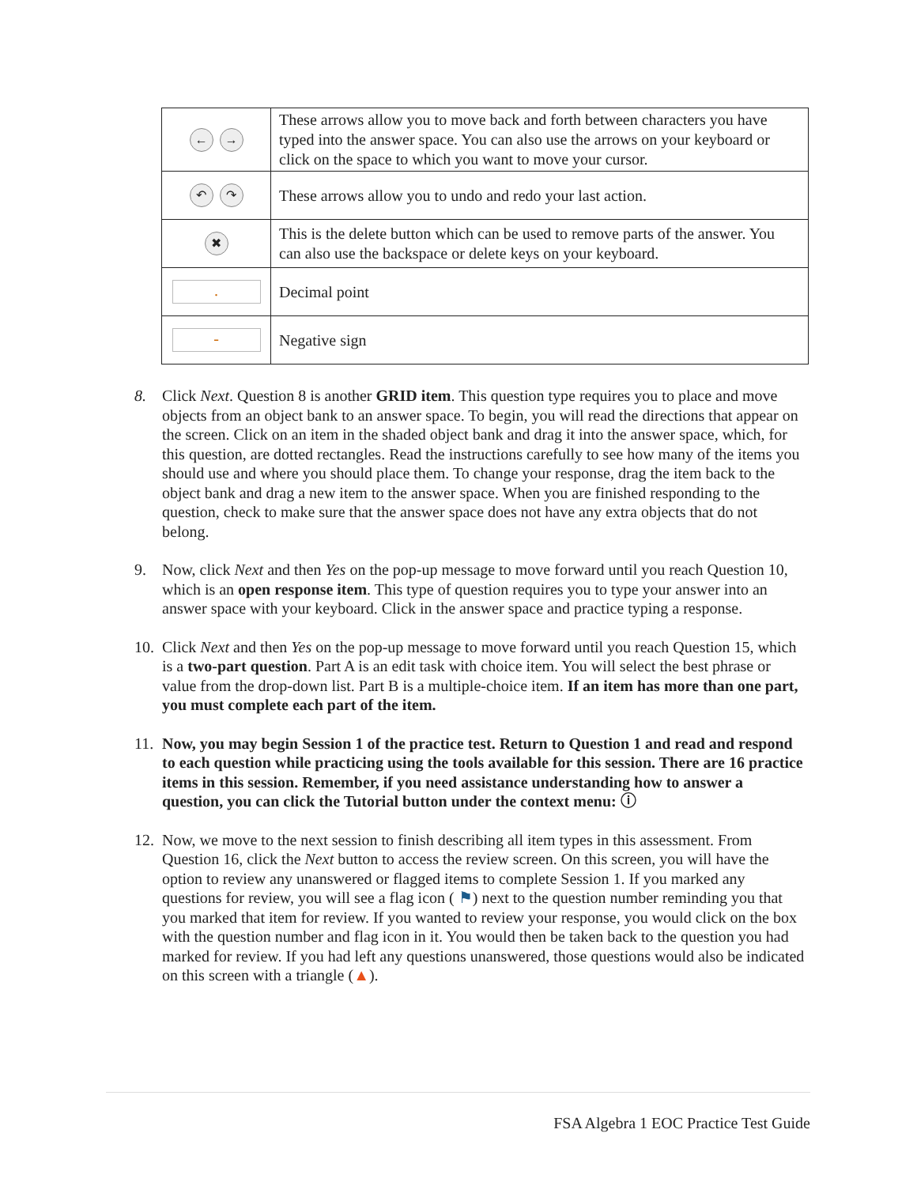| ← → | These arrows allow you to move back and forth between characters you have typed into the answer space. You can also use the arrows on your keyboard or click on the space to which you want to move your cursor. |
| ↶ ↷ | These arrows allow you to undo and redo your last action. |
| ✖ | This is the delete button which can be used to remove parts of the answer. You can also use the backspace or delete keys on your keyboard. |
| . | Decimal point |
| - | Negative sign |
8. Click Next. Question 8 is another GRID item. This question type requires you to place and move objects from an object bank to an answer space. To begin, you will read the directions that appear on the screen. Click on an item in the shaded object bank and drag it into the answer space, which, for this question, are dotted rectangles. Read the instructions carefully to see how many of the items you should use and where you should place them. To change your response, drag the item back to the object bank and drag a new item to the answer space. When you are finished responding to the question, check to make sure that the answer space does not have any extra objects that do not belong.
9. Now, click Next and then Yes on the pop-up message to move forward until you reach Question 10, which is an open response item. This type of question requires you to type your answer into an answer space with your keyboard. Click in the answer space and practice typing a response.
10. Click Next and then Yes on the pop-up message to move forward until you reach Question 15, which is a two-part question. Part A is an edit task with choice item. You will select the best phrase or value from the drop-down list. Part B is a multiple-choice item. If an item has more than one part, you must complete each part of the item.
11. Now, you may begin Session 1 of the practice test. Return to Question 1 and read and respond to each question while practicing using the tools available for this session. There are 16 practice items in this session. Remember, if you need assistance understanding how to answer a question, you can click the Tutorial button under the context menu: ⓘ
12. Now, we move to the next session to finish describing all item types in this assessment. From Question 16, click the Next button to access the review screen. On this screen, you will have the option to review any unanswered or flagged items to complete Session 1. If you marked any questions for review, you will see a flag icon ( ⚑) next to the question number reminding you that you marked that item for review. If you wanted to review your response, you would click on the box with the question number and flag icon in it. You would then be taken back to the question you had marked for review. If you had left any questions unanswered, those questions would also be indicated on this screen with a triangle (▲).
FSA Algebra 1 EOC Practice Test Guide